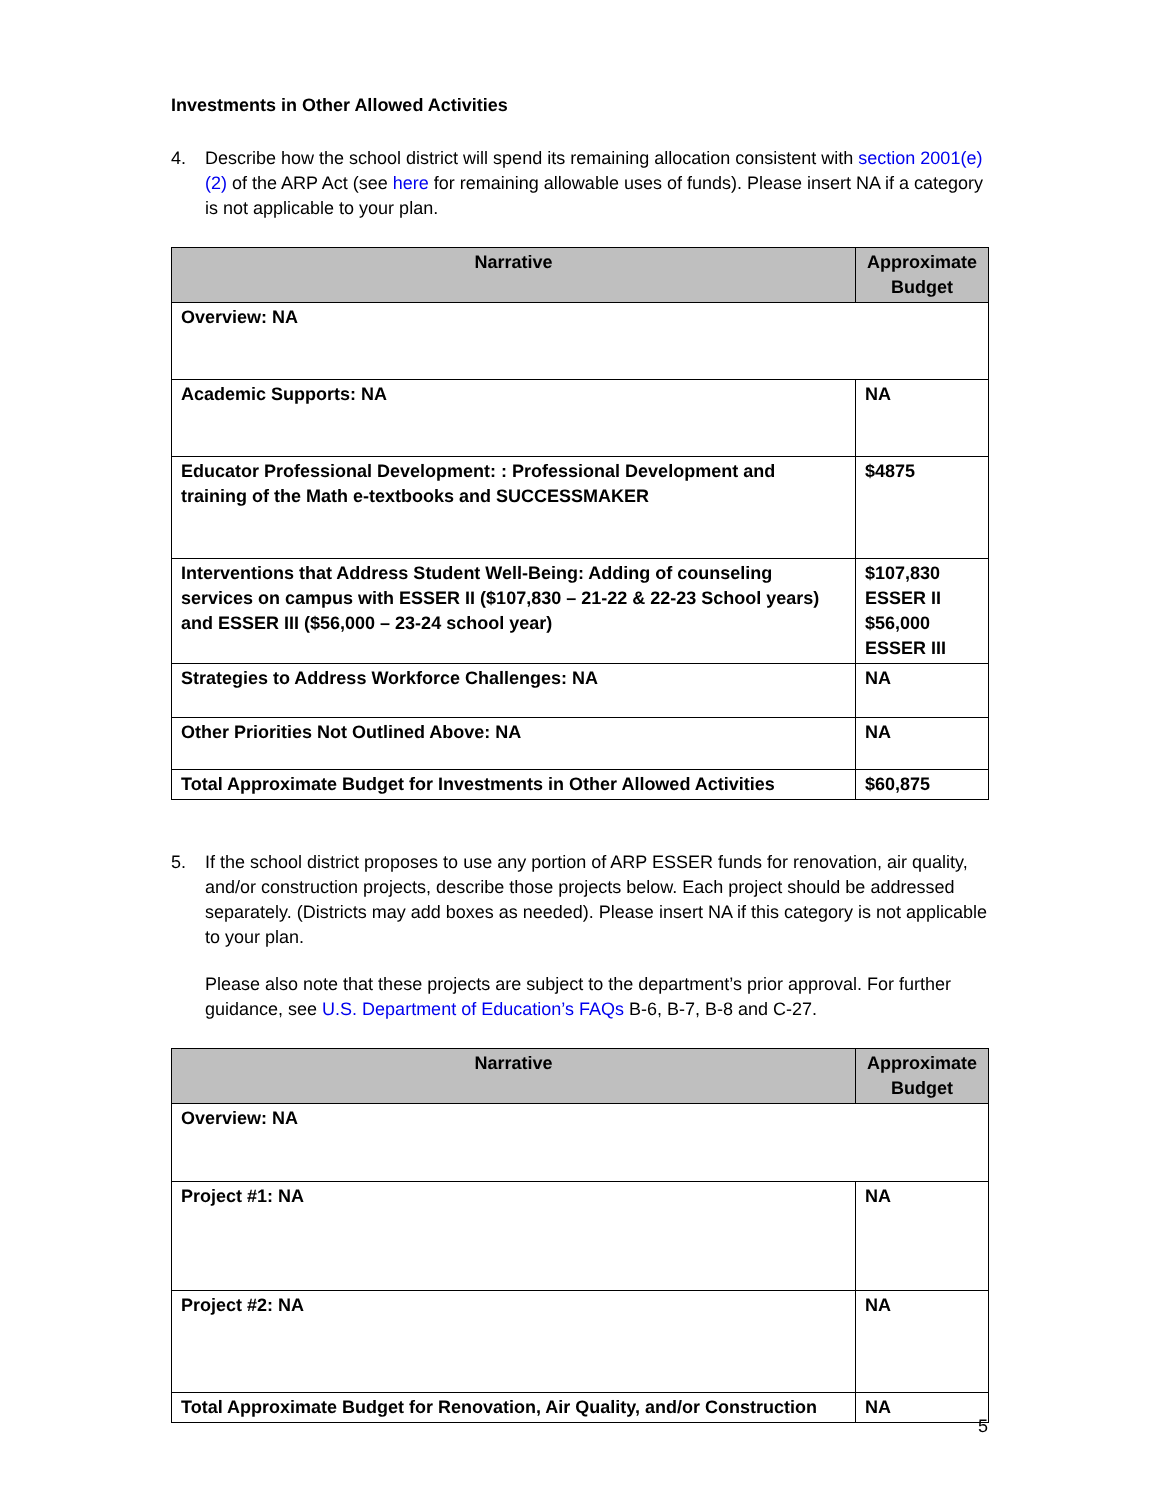Investments in Other Allowed Activities
4. Describe how the school district will spend its remaining allocation consistent with section 2001(e)(2) of the ARP Act (see here for remaining allowable uses of funds). Please insert NA if a category is not applicable to your plan.
| Narrative | Approximate Budget |
| --- | --- |
| Overview: NA | |
| Academic Supports: NA | NA |
| Educator Professional Development: : Professional Development and training of the Math e-textbooks and SUCCESSMAKER | $4875 |
| Interventions that Address Student Well-Being: Adding of counseling services on campus with ESSER II ($107,830 – 21-22 & 22-23 School years) and ESSER III ($56,000 – 23-24 school year) | $107,830 ESSER II $56,000 ESSER III |
| Strategies to Address Workforce Challenges: NA | NA |
| Other Priorities Not Outlined Above: NA | NA |
| Total Approximate Budget for Investments in Other Allowed Activities | $60,875 |
5. If the school district proposes to use any portion of ARP ESSER funds for renovation, air quality, and/or construction projects, describe those projects below. Each project should be addressed separately. (Districts may add boxes as needed). Please insert NA if this category is not applicable to your plan.
Please also note that these projects are subject to the department’s prior approval. For further guidance, see U.S. Department of Education’s FAQs B-6, B-7, B-8 and C-27.
| Narrative | Approximate Budget |
| --- | --- |
| Overview: NA | |
| Project #1: NA | NA |
| Project #2: NA | NA |
| Total Approximate Budget for Renovation, Air Quality, and/or Construction | NA |
5